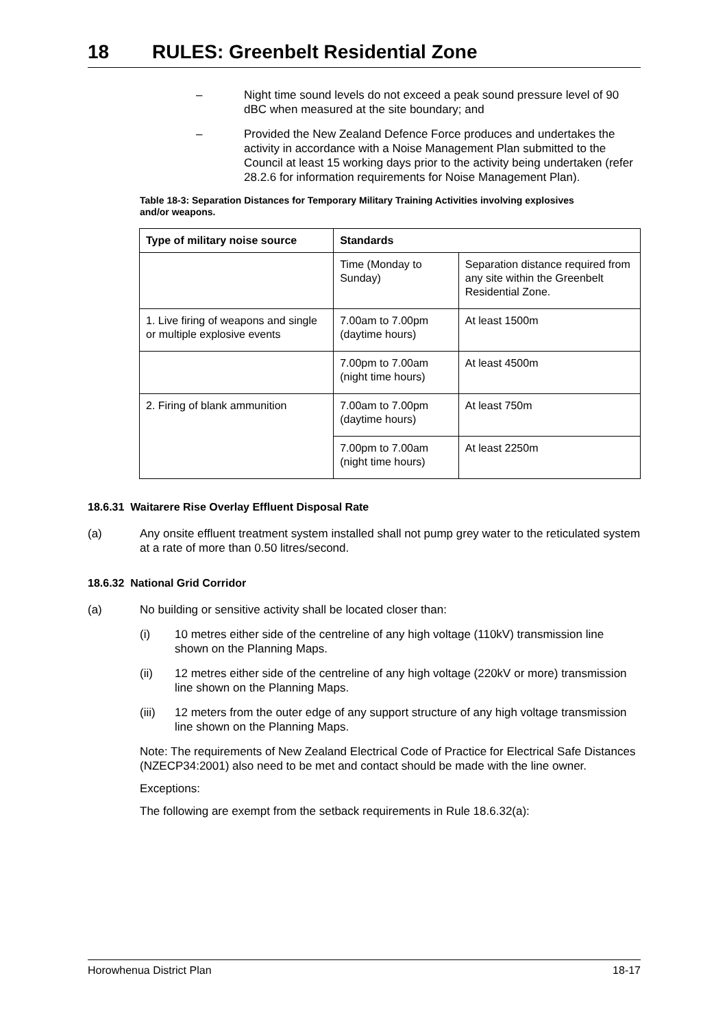18 RULES: Greenbelt Residential Zone
– Night time sound levels do not exceed a peak sound pressure level of 90 dBC when measured at the site boundary; and
– Provided the New Zealand Defence Force produces and undertakes the activity in accordance with a Noise Management Plan submitted to the Council at least 15 working days prior to the activity being undertaken (refer 28.2.6 for information requirements for Noise Management Plan).
Table 18-3: Separation Distances for Temporary Military Training Activities involving explosives and/or weapons.
| Type of military noise source | Standards | |
| --- | --- | --- |
| | Time (Monday to Sunday) | Separation distance required from any site within the Greenbelt Residential Zone. |
| 1. Live firing of weapons and single or multiple explosive events | 7.00am to 7.00pm (daytime hours) | At least 1500m |
| | 7.00pm to 7.00am (night time hours) | At least 4500m |
| 2. Firing of blank ammunition | 7.00am to 7.00pm (daytime hours) | At least 750m |
| | 7.00pm to 7.00am (night time hours) | At least 2250m |
18.6.31 Waitarere Rise Overlay Effluent Disposal Rate
(a) Any onsite effluent treatment system installed shall not pump grey water to the reticulated system at a rate of more than 0.50 litres/second.
18.6.32 National Grid Corridor
(a) No building or sensitive activity shall be located closer than:
(i) 10 metres either side of the centreline of any high voltage (110kV) transmission line shown on the Planning Maps.
(ii) 12 metres either side of the centreline of any high voltage (220kV or more) transmission line shown on the Planning Maps.
(iii) 12 meters from the outer edge of any support structure of any high voltage transmission line shown on the Planning Maps.
Note: The requirements of New Zealand Electrical Code of Practice for Electrical Safe Distances (NZECP34:2001) also need to be met and contact should be made with the line owner.
Exceptions:
The following are exempt from the setback requirements in Rule 18.6.32(a):
Horowhenua District Plan 18-17